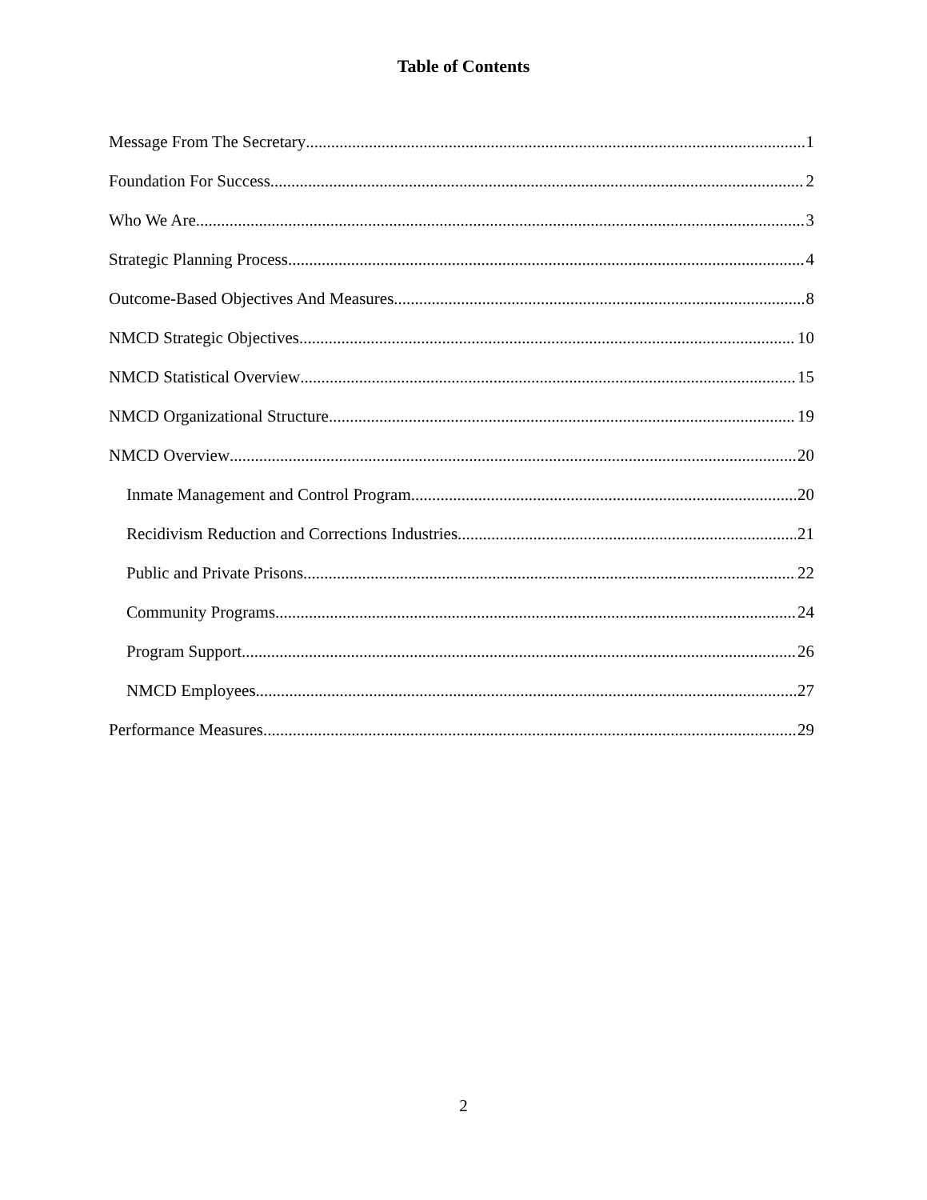Table of Contents
Message From The Secretary 1
Foundation For Success 2
Who We Are 3
Strategic Planning Process 4
Outcome-Based Objectives And Measures 8
NMCD Strategic Objectives 10
NMCD Statistical Overview 15
NMCD Organizational Structure 19
NMCD Overview 20
Inmate Management and Control Program. 20
Recidivism Reduction and Corrections Industries 21
Public and Private Prisons. 22
Community Programs. 24
Program Support. 26
NMCD Employees. 27
Performance Measures 29
2